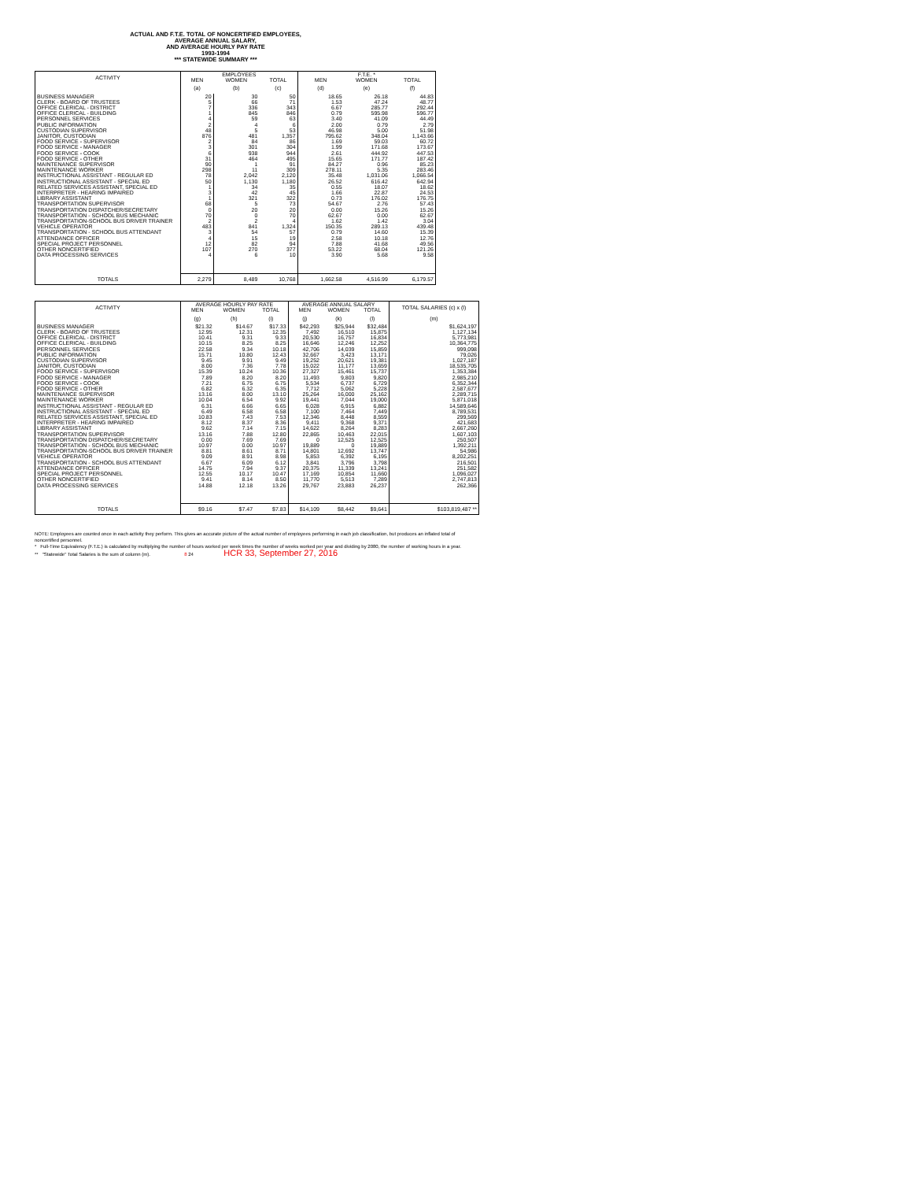ACTUAL AND F.T.E. TOTAL OF NONCERTIFIED EMPLOYEES,
AVERAGE ANNUAL SALARY,
AND AVERAGE HOURLY PAY RATE
1993-1994
*** STATEWIDE SUMMARY ***
| ACTIVITY | EMPLOYEES | | | F.T.E. * | | |
| --- | --- | --- | --- | --- | --- | --- |
| | MEN | WOMEN | TOTAL | MEN | WOMEN | TOTAL |
| | (a) | (b) | (c) | (d) | (e) | (f) |
| BUSINESS MANAGER | 20 | 30 | 50 | 18.65 | 26.18 | 44.83 |
| CLERK - BOARD OF TRUSTEES | 5 | 66 | 71 | 1.53 | 47.24 | 48.77 |
| OFFICE CLERICAL - DISTRICT | 7 | 336 | 343 | 6.67 | 285.77 | 292.44 |
| OFFICE CLERICAL - BUILDING | 1 | 845 | 846 | 0.79 | 595.98 | 596.77 |
| PERSONNEL SERVICES | 4 | 59 | 63 | 3.40 | 41.09 | 44.49 |
| PUBLIC INFORMATION | 2 | 4 | 6 | 2.00 | 0.79 | 2.79 |
| CUSTODIAN SUPERVISOR | 48 | 5 | 53 | 46.98 | 5.00 | 51.98 |
| JANITOR, CUSTODIAN | 876 | 481 | 1,357 | 795.62 | 348.04 | 1,143.66 |
| FOOD SERVICE - SUPERVISOR | 2 | 84 | 86 | 1.69 | 59.03 | 60.72 |
| FOOD SERVICE - MANAGER | 3 | 301 | 304 | 1.99 | 171.68 | 173.67 |
| FOOD SERVICE - COOK | 6 | 938 | 944 | 2.61 | 444.92 | 447.53 |
| FOOD SERVICE - OTHER | 31 | 464 | 495 | 15.65 | 171.77 | 187.42 |
| MAINTENANCE SUPERVISOR | 90 | 1 | 91 | 84.27 | 0.96 | 85.23 |
| MAINTENANCE WORKER | 298 | 11 | 309 | 278.11 | 5.35 | 283.46 |
| INSTRUCTIONAL ASSISTANT - REGULAR ED | 78 | 2,042 | 2,120 | 35.48 | 1,031.06 | 1,066.54 |
| INSTRUCTIONAL ASSISTANT - SPECIAL ED | 50 | 1,130 | 1,180 | 26.52 | 616.42 | 642.94 |
| RELATED SERVICES ASSISTANT, SPECIAL ED | 1 | 34 | 35 | 0.55 | 18.07 | 18.62 |
| INTERPRETER - HEARING IMPAIRED | 3 | 42 | 45 | 1.66 | 22.87 | 24.53 |
| LIBRARY ASSISTANT | 1 | 321 | 322 | 0.73 | 176.02 | 176.75 |
| TRANSPORTATION SUPERVISOR | 68 | 5 | 73 | 54.67 | 2.76 | 57.43 |
| TRANSPORTATION DISPATCHER/SECRETARY | 0 | 20 | 20 | 0.00 | 15.26 | 15.26 |
| TRANSPORTATION - SCHOOL BUS MECHANIC | 70 | 0 | 70 | 62.67 | 0.00 | 62.67 |
| TRANSPORTATION-SCHOOL BUS DRIVER TRAINER | 2 | 2 | 4 | 1.62 | 1.42 | 3.04 |
| VEHICLE OPERATOR | 483 | 841 | 1,324 | 150.35 | 289.13 | 439.48 |
| TRANSPORTATION - SCHOOL BUS ATTENDANT | 3 | 54 | 57 | 0.79 | 14.60 | 15.39 |
| ATTENDANCE OFFICER | 4 | 15 | 19 | 2.58 | 10.18 | 12.76 |
| SPECIAL PROJECT PERSONNEL | 12 | 82 | 94 | 7.88 | 41.68 | 49.56 |
| OTHER NONCERTIFIED | 107 | 270 | 377 | 53.22 | 68.04 | 121.26 |
| DATA PROCESSING SERVICES | 4 | 6 | 10 | 3.90 | 5.68 | 9.58 |
| TOTALS | 2,279 | 8,489 | 10,768 | 1,662.58 | 4,516.99 | 6,179.57 |
| ACTIVITY | AVERAGE HOURLY PAY RATE | | | AVERAGE ANNUAL SALARY | | | TOTAL SALARIES (c) x (l) |
| --- | --- | --- | --- | --- | --- | --- | --- |
| | MEN | WOMEN | TOTAL | MEN | WOMEN | TOTAL | |
| | (g) | (h) | (i) | (j) | (k) | (l) | (m) |
| BUSINESS MANAGER | $21.32 | $14.67 | $17.33 | $42,293 | $25,944 | $32,484 | $1,624,197 |
| CLERK - BOARD OF TRUSTEES | 12.95 | 12.31 | 12.35 | 7,492 | 16,510 | 15,875 | 1,127,134 |
| OFFICE CLERICAL - DISTRICT | 10.41 | 9.31 | 9.33 | 20,530 | 16,757 | 16,834 | 5,773,981 |
| OFFICE CLERICAL - BUILDING | 10.15 | 8.25 | 8.25 | 16,646 | 12,246 | 12,252 | 10,364,775 |
| PERSONNEL SERVICES | 22.58 | 9.34 | 10.18 | 42,706 | 14,039 | 15,859 | 999,098 |
| PUBLIC INFORMATION | 15.71 | 10.80 | 12.43 | 32,667 | 3,423 | 13,171 | 79,026 |
| CUSTODIAN SUPERVISOR | 9.45 | 9.91 | 9.49 | 19,252 | 20,621 | 19,381 | 1,027,187 |
| JANITOR, CUSTODIAN | 8.00 | 7.36 | 7.78 | 15,022 | 11,177 | 13,659 | 18,535,705 |
| FOOD SERVICE - SUPERVISOR | 15.39 | 10.24 | 10.36 | 27,327 | 15,461 | 15,737 | 1,353,384 |
| FOOD SERVICE - MANAGER | 7.89 | 8.20 | 8.20 | 11,493 | 9,803 | 9,820 | 2,985,210 |
| FOOD SERVICE - COOK | 7.21 | 6.75 | 6.75 | 5,534 | 6,737 | 6,729 | 6,352,344 |
| FOOD SERVICE - OTHER | 6.82 | 6.32 | 6.35 | 7,712 | 5,062 | 5,228 | 2,587,677 |
| MAINTENANCE SUPERVISOR | 13.16 | 8.00 | 13.10 | 25,264 | 16,000 | 25,162 | 2,289,715 |
| MAINTENANCE WORKER | 10.04 | 6.54 | 9.92 | 19,441 | 7,044 | 19,000 | 5,871,018 |
| INSTRUCTIONAL ASSISTANT - REGULAR ED | 6.31 | 6.66 | 6.65 | 6,028 | 6,915 | 6,882 | 14,589,646 |
| INSTRUCTIONAL ASSISTANT - SPECIAL ED | 6.49 | 6.58 | 6.58 | 7,100 | 7,464 | 7,449 | 8,789,531 |
| RELATED SERVICES ASSISTANT, SPECIAL ED | 10.83 | 7.43 | 7.53 | 12,346 | 8,448 | 8,559 | 299,569 |
| INTERPRETER - HEARING IMPAIRED | 8.12 | 8.37 | 8.36 | 9,411 | 9,368 | 9,371 | 421,683 |
| LIBRARY ASSISTANT | 9.62 | 7.14 | 7.15 | 14,622 | 8,264 | 8,283 | 2,667,260 |
| TRANSPORTATION SUPERVISOR | 13.16 | 7.88 | 12.80 | 22,865 | 10,463 | 22,015 | 1,607,103 |
| TRANSPORTATION DISPATCHER/SECRETARY | 0.00 | 7.69 | 7.69 | 0 | 12,525 | 12,525 | 250,507 |
| TRANSPORTATION - SCHOOL BUS MECHANIC | 10.97 | 0.00 | 10.97 | 19,889 | 0 | 19,889 | 1,392,211 |
| TRANSPORTATION-SCHOOL BUS DRIVER TRAINER | 8.81 | 8.61 | 8.71 | 14,801 | 12,692 | 13,747 | 54,986 |
| VEHICLE OPERATOR | 9.09 | 8.91 | 8.98 | 5,853 | 6,392 | 6,195 | 8,202,251 |
| TRANSPORTATION - SCHOOL BUS ATTENDANT | 6.67 | 6.09 | 6.12 | 3,841 | 3,796 | 3,798 | 216,501 |
| ATTENDANCE OFFICER | 14.75 | 7.94 | 9.37 | 20,375 | 11,339 | 13,241 | 251,582 |
| SPECIAL PROJECT PERSONNEL | 12.55 | 10.17 | 10.47 | 17,169 | 10,854 | 11,660 | 1,096,027 |
| OTHER NONCERTIFIED | 9.41 | 8.14 | 8.50 | 11,770 | 5,513 | 7,289 | 2,747,813 |
| DATA PROCESSING SERVICES | 14.88 | 12.18 | 13.26 | 29,767 | 23,883 | 26,237 | 262,366 |
| TOTALS | $9.16 | $7.47 | $7.83 | $14,109 | $8,442 | $9,641 | $103,819,487 ** |
NOTE: Employees are counted once in each activity they perform. This gives an accurate picture of the actual number of employees performing in each job classification, but produces an inflated total of noncertified personnel.
* Full-Time Equivalency (F.T.E.) is calculated by multiplying the number of hours worked per week times the number of weeks worked per year and dividing by 2080, the number of working hours in a year.
** "Statewide" Total Salaries is the sum of column (m). 8 24 HCR 33, September 27, 2016